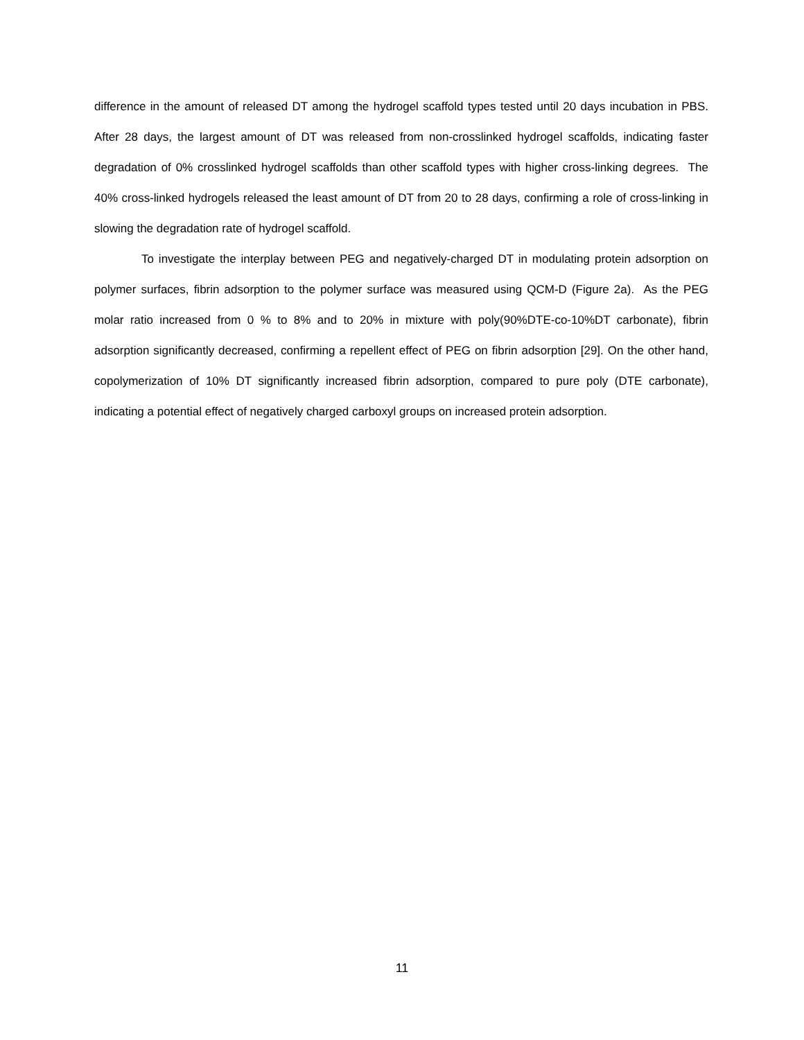difference in the amount of released DT among the hydrogel scaffold types tested until 20 days incubation in PBS. After 28 days, the largest amount of DT was released from non-crosslinked hydrogel scaffolds, indicating faster degradation of 0% crosslinked hydrogel scaffolds than other scaffold types with higher cross-linking degrees. The 40% cross-linked hydrogels released the least amount of DT from 20 to 28 days, confirming a role of cross-linking in slowing the degradation rate of hydrogel scaffold.
To investigate the interplay between PEG and negatively-charged DT in modulating protein adsorption on polymer surfaces, fibrin adsorption to the polymer surface was measured using QCM-D (Figure 2a). As the PEG molar ratio increased from 0 % to 8% and to 20% in mixture with poly(90%DTE-co-10%DT carbonate), fibrin adsorption significantly decreased, confirming a repellent effect of PEG on fibrin adsorption [29]. On the other hand, copolymerization of 10% DT significantly increased fibrin adsorption, compared to pure poly (DTE carbonate), indicating a potential effect of negatively charged carboxyl groups on increased protein adsorption.
11